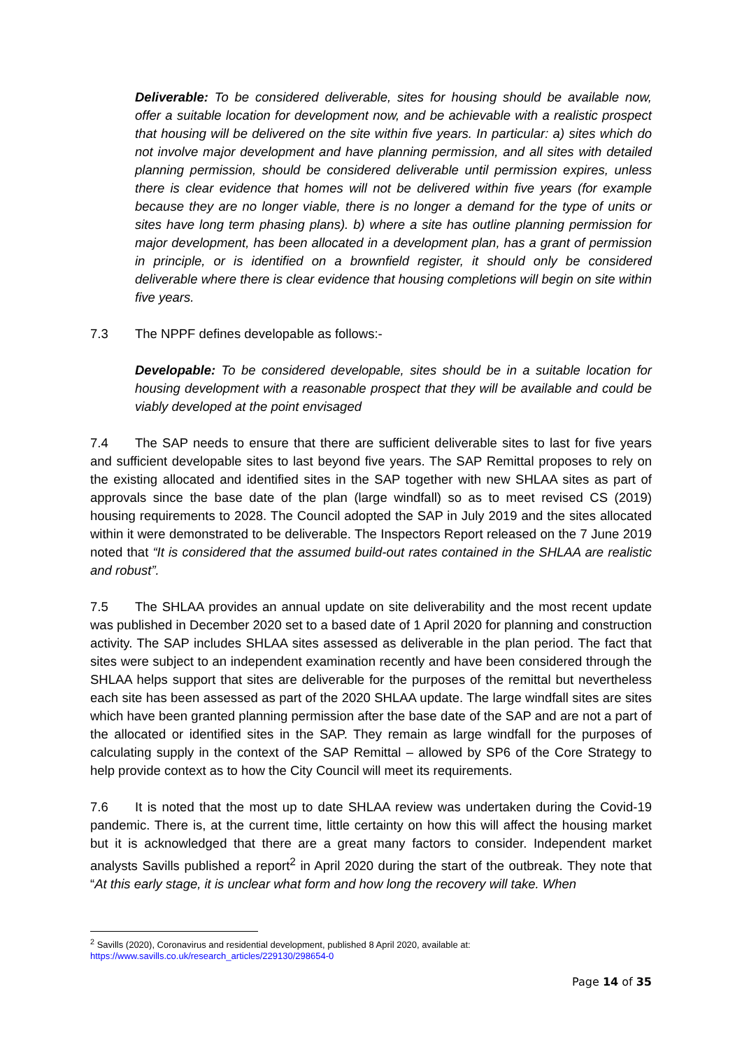Deliverable: To be considered deliverable, sites for housing should be available now, offer a suitable location for development now, and be achievable with a realistic prospect that housing will be delivered on the site within five years. In particular: a) sites which do not involve major development and have planning permission, and all sites with detailed planning permission, should be considered deliverable until permission expires, unless there is clear evidence that homes will not be delivered within five years (for example because they are no longer viable, there is no longer a demand for the type of units or sites have long term phasing plans). b) where a site has outline planning permission for major development, has been allocated in a development plan, has a grant of permission in principle, or is identified on a brownfield register, it should only be considered deliverable where there is clear evidence that housing completions will begin on site within five years.
7.3 The NPPF defines developable as follows:-
Developable: To be considered developable, sites should be in a suitable location for housing development with a reasonable prospect that they will be available and could be viably developed at the point envisaged
7.4 The SAP needs to ensure that there are sufficient deliverable sites to last for five years and sufficient developable sites to last beyond five years. The SAP Remittal proposes to rely on the existing allocated and identified sites in the SAP together with new SHLAA sites as part of approvals since the base date of the plan (large windfall) so as to meet revised CS (2019) housing requirements to 2028. The Council adopted the SAP in July 2019 and the sites allocated within it were demonstrated to be deliverable. The Inspectors Report released on the 7 June 2019 noted that “It is considered that the assumed build-out rates contained in the SHLAA are realistic and robust”.
7.5 The SHLAA provides an annual update on site deliverability and the most recent update was published in December 2020 set to a based date of 1 April 2020 for planning and construction activity. The SAP includes SHLAA sites assessed as deliverable in the plan period. The fact that sites were subject to an independent examination recently and have been considered through the SHLAA helps support that sites are deliverable for the purposes of the remittal but nevertheless each site has been assessed as part of the 2020 SHLAA update. The large windfall sites are sites which have been granted planning permission after the base date of the SAP and are not a part of the allocated or identified sites in the SAP. They remain as large windfall for the purposes of calculating supply in the context of the SAP Remittal – allowed by SP6 of the Core Strategy to help provide context as to how the City Council will meet its requirements.
7.6 It is noted that the most up to date SHLAA review was undertaken during the Covid-19 pandemic. There is, at the current time, little certainty on how this will affect the housing market but it is acknowledged that there are a great many factors to consider. Independent market analysts Savills published a report<sup>2</sup> in April 2020 during the start of the outbreak. They note that “At this early stage, it is unclear what form and how long the recovery will take. When
<sup>2</sup> Savills (2020), Coronavirus and residential development, published 8 April 2020, available at:
https://www.savills.co.uk/research_articles/229130/298654-0
Page 14 of 35